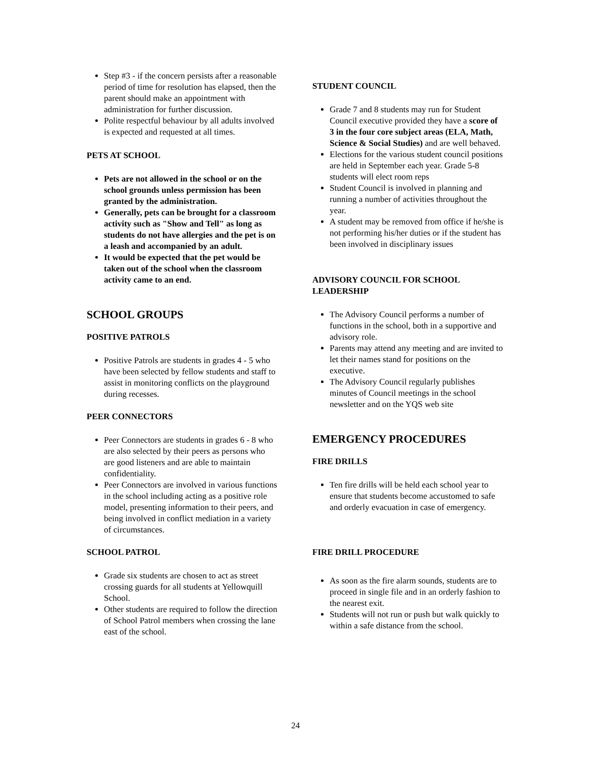Step #3 - if the concern persists after a reasonable period of time for resolution has elapsed, then the parent should make an appointment with administration for further discussion.
Polite respectful behaviour by all adults involved is expected and requested at all times.
PETS AT SCHOOL
Pets are not allowed in the school or on the school grounds unless permission has been granted by the administration.
Generally, pets can be brought for a classroom activity such as "Show and Tell" as long as students do not have allergies and the pet is on a leash and accompanied by an adult.
It would be expected that the pet would be taken out of the school when the classroom activity came to an end.
SCHOOL GROUPS
POSITIVE PATROLS
Positive Patrols are students in grades 4 - 5 who have been selected by fellow students and staff to assist in monitoring conflicts on the playground during recesses.
PEER CONNECTORS
Peer Connectors are students in grades 6 - 8 who are also selected by their peers as persons who are good listeners and are able to maintain confidentiality.
Peer Connectors are involved in various functions in the school including acting as a positive role model, presenting information to their peers, and being involved in conflict mediation in a variety of circumstances.
SCHOOL PATROL
Grade six students are chosen to act as street crossing guards for all students at Yellowquill School.
Other students are required to follow the direction of School Patrol members when crossing the lane east of the school.
STUDENT COUNCIL
Grade 7 and 8 students may run for Student Council executive provided they have a score of 3 in the four core subject areas (ELA, Math, Science & Social Studies) and are well behaved.
Elections for the various student council positions are held in September each year. Grade 5-8 students will elect room reps
Student Council is involved in planning and running a number of activities throughout the year.
A student may be removed from office if he/she is not performing his/her duties or if the student has been involved in disciplinary issues
ADVISORY COUNCIL FOR SCHOOL LEADERSHIP
The Advisory Council performs a number of functions in the school, both in a supportive and advisory role.
Parents may attend any meeting and are invited to let their names stand for positions on the executive.
The Advisory Council regularly publishes minutes of Council meetings in the school newsletter and on the YQS web site
EMERGENCY PROCEDURES
FIRE DRILLS
Ten fire drills will be held each school year to ensure that students become accustomed to safe and orderly evacuation in case of emergency.
FIRE DRILL PROCEDURE
As soon as the fire alarm sounds, students are to proceed in single file and in an orderly fashion to the nearest exit.
Students will not run or push but walk quickly to within a safe distance from the school.
24